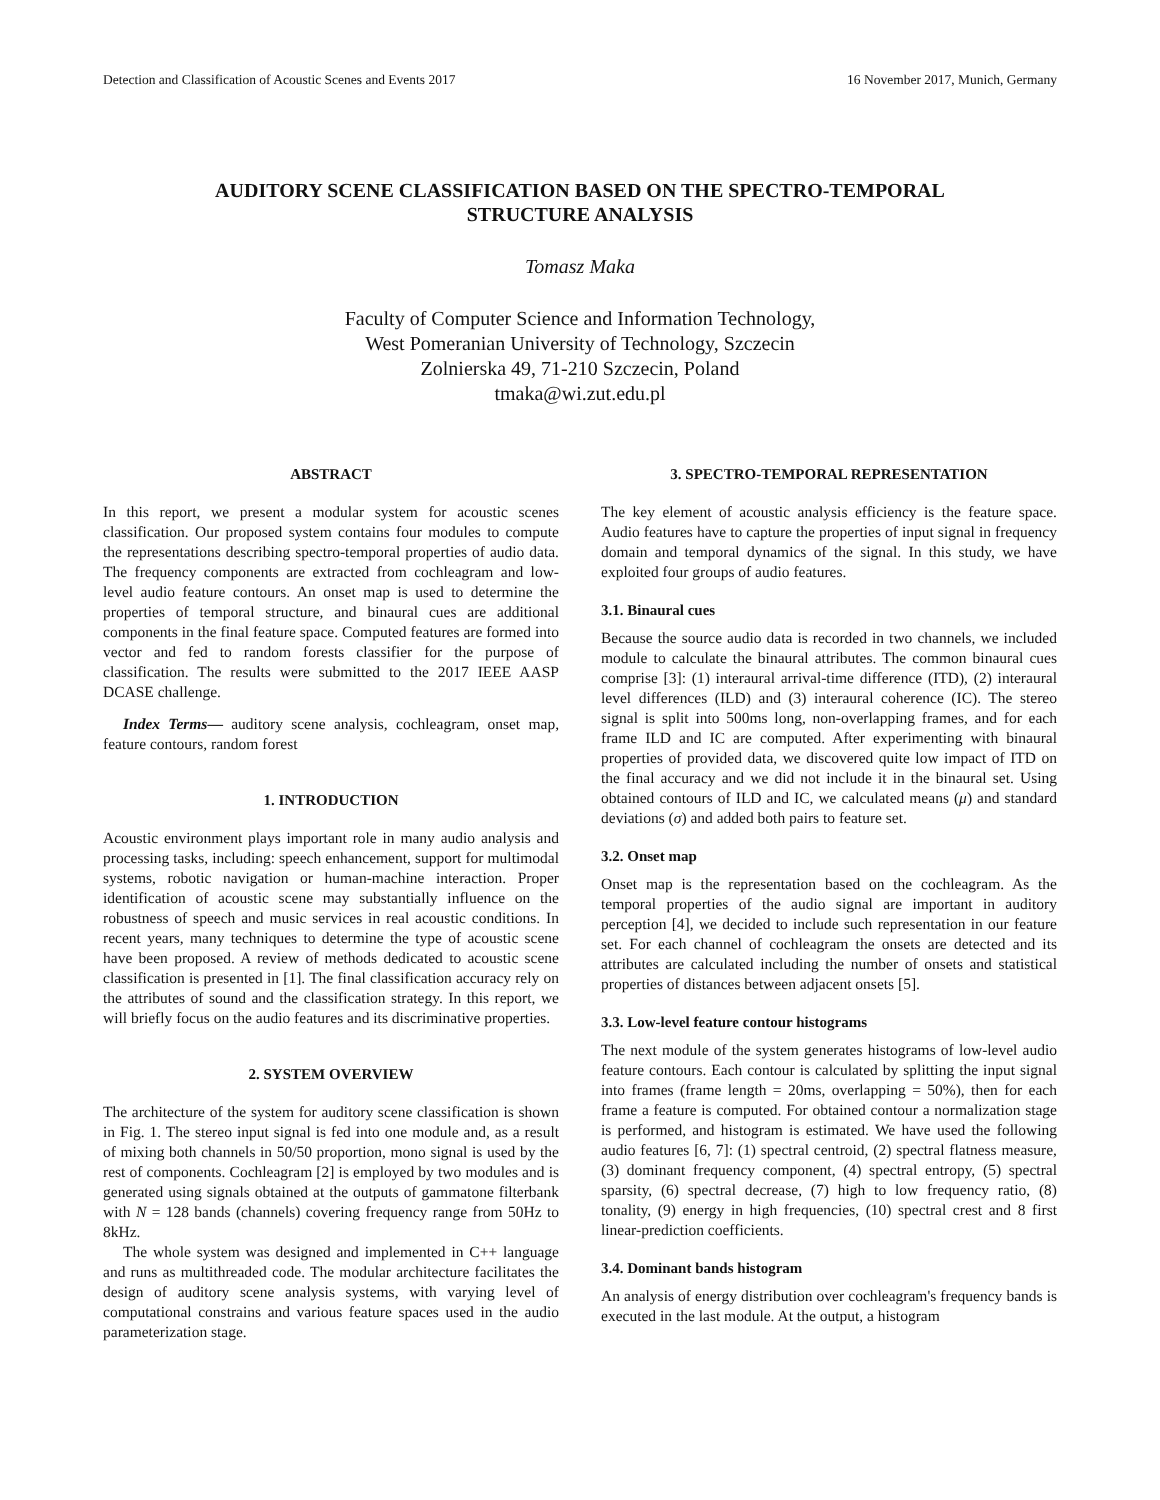Detection and Classification of Acoustic Scenes and Events 2017 16 November 2017, Munich, Germany
AUDITORY SCENE CLASSIFICATION BASED ON THE SPECTRO-TEMPORAL
STRUCTURE ANALYSIS
Tomasz Maka
Faculty of Computer Science and Information Technology,
West Pomeranian University of Technology, Szczecin
Zolnierska 49, 71-210 Szczecin, Poland
tmaka@wi.zut.edu.pl
ABSTRACT
In this report, we present a modular system for acoustic scenes classification. Our proposed system contains four modules to compute the representations describing spectro-temporal properties of audio data. The frequency components are extracted from cochleagram and low-level audio feature contours. An onset map is used to determine the properties of temporal structure, and binaural cues are additional components in the final feature space. Computed features are formed into vector and fed to random forests classifier for the purpose of classification. The results were submitted to the 2017 IEEE AASP DCASE challenge.
Index Terms— auditory scene analysis, cochleagram, onset map, feature contours, random forest
1. INTRODUCTION
Acoustic environment plays important role in many audio analysis and processing tasks, including: speech enhancement, support for multimodal systems, robotic navigation or human-machine interaction. Proper identification of acoustic scene may substantially influence on the robustness of speech and music services in real acoustic conditions. In recent years, many techniques to determine the type of acoustic scene have been proposed. A review of methods dedicated to acoustic scene classification is presented in [1]. The final classification accuracy rely on the attributes of sound and the classification strategy. In this report, we will briefly focus on the audio features and its discriminative properties.
2. SYSTEM OVERVIEW
The architecture of the system for auditory scene classification is shown in Fig. 1. The stereo input signal is fed into one module and, as a result of mixing both channels in 50/50 proportion, mono signal is used by the rest of components. Cochleagram [2] is employed by two modules and is generated using signals obtained at the outputs of gammatone filterbank with N = 128 bands (channels) covering frequency range from 50Hz to 8kHz.
The whole system was designed and implemented in C++ language and runs as multithreaded code. The modular architecture facilitates the design of auditory scene analysis systems, with varying level of computational constrains and various feature spaces used in the audio parameterization stage.
3. SPECTRO-TEMPORAL REPRESENTATION
The key element of acoustic analysis efficiency is the feature space. Audio features have to capture the properties of input signal in frequency domain and temporal dynamics of the signal. In this study, we have exploited four groups of audio features.
3.1. Binaural cues
Because the source audio data is recorded in two channels, we included module to calculate the binaural attributes. The common binaural cues comprise [3]: (1) interaural arrival-time difference (ITD), (2) interaural level differences (ILD) and (3) interaural coherence (IC). The stereo signal is split into 500ms long, non-overlapping frames, and for each frame ILD and IC are computed. After experimenting with binaural properties of provided data, we discovered quite low impact of ITD on the final accuracy and we did not include it in the binaural set. Using obtained contours of ILD and IC, we calculated means (μ) and standard deviations (σ) and added both pairs to feature set.
3.2. Onset map
Onset map is the representation based on the cochleagram. As the temporal properties of the audio signal are important in auditory perception [4], we decided to include such representation in our feature set. For each channel of cochleagram the onsets are detected and its attributes are calculated including the number of onsets and statistical properties of distances between adjacent onsets [5].
3.3. Low-level feature contour histograms
The next module of the system generates histograms of low-level audio feature contours. Each contour is calculated by splitting the input signal into frames (frame length = 20ms, overlapping = 50%), then for each frame a feature is computed. For obtained contour a normalization stage is performed, and histogram is estimated. We have used the following audio features [6, 7]: (1) spectral centroid, (2) spectral flatness measure, (3) dominant frequency component, (4) spectral entropy, (5) spectral sparsity, (6) spectral decrease, (7) high to low frequency ratio, (8) tonality, (9) energy in high frequencies, (10) spectral crest and 8 first linear-prediction coefficients.
3.4. Dominant bands histogram
An analysis of energy distribution over cochleagram's frequency bands is executed in the last module. At the output, a histogram